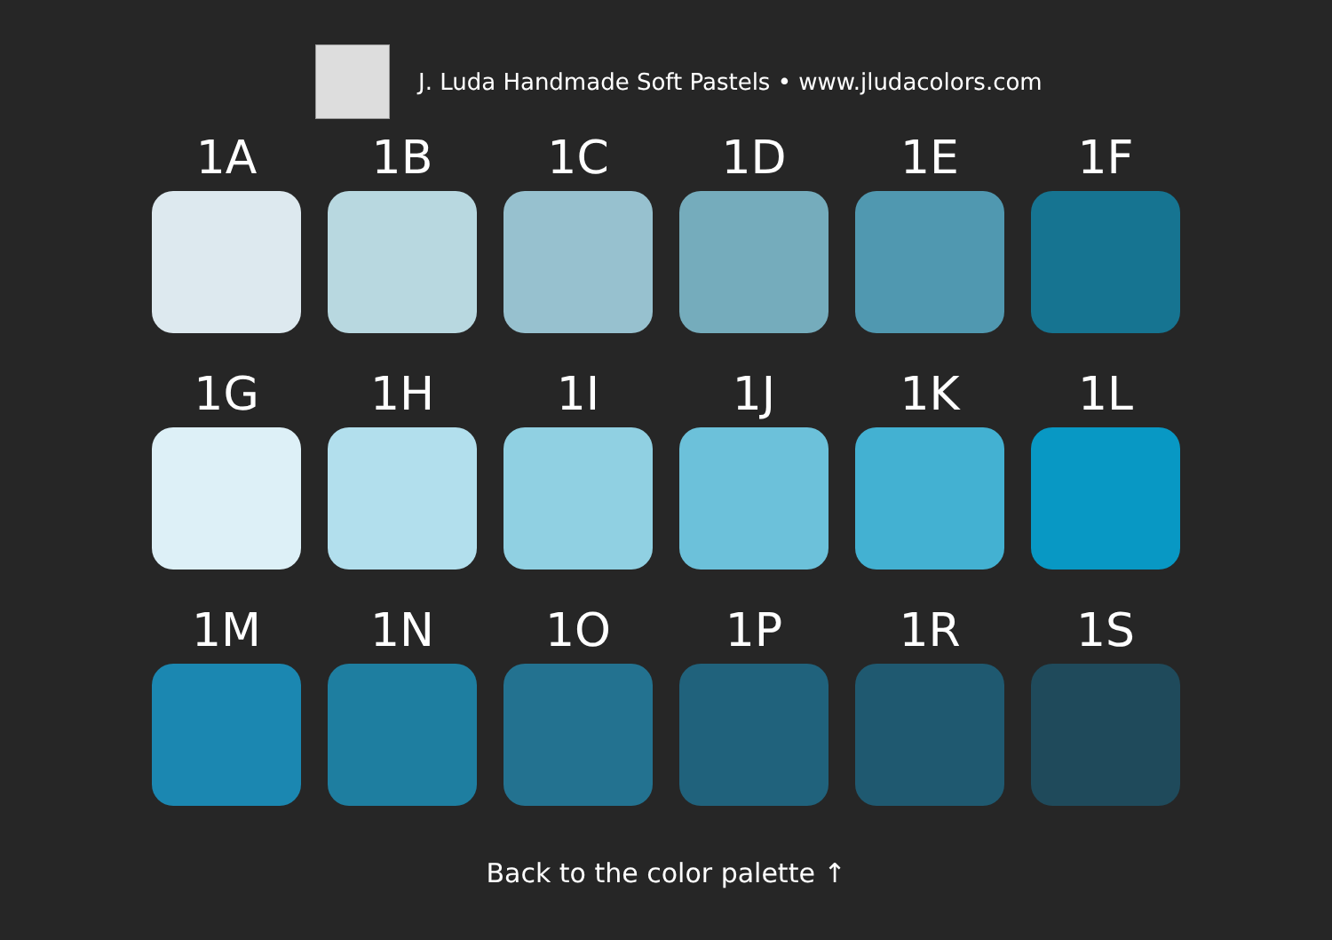J. Luda Handmade Soft Pastels • www.jludacolors.com
1A
1B
1C
1D
1E
1F
1G
1H
1I
1J
1K
1L
1M
1N
1O
1P
1R
1S
Back to the color palette ↑